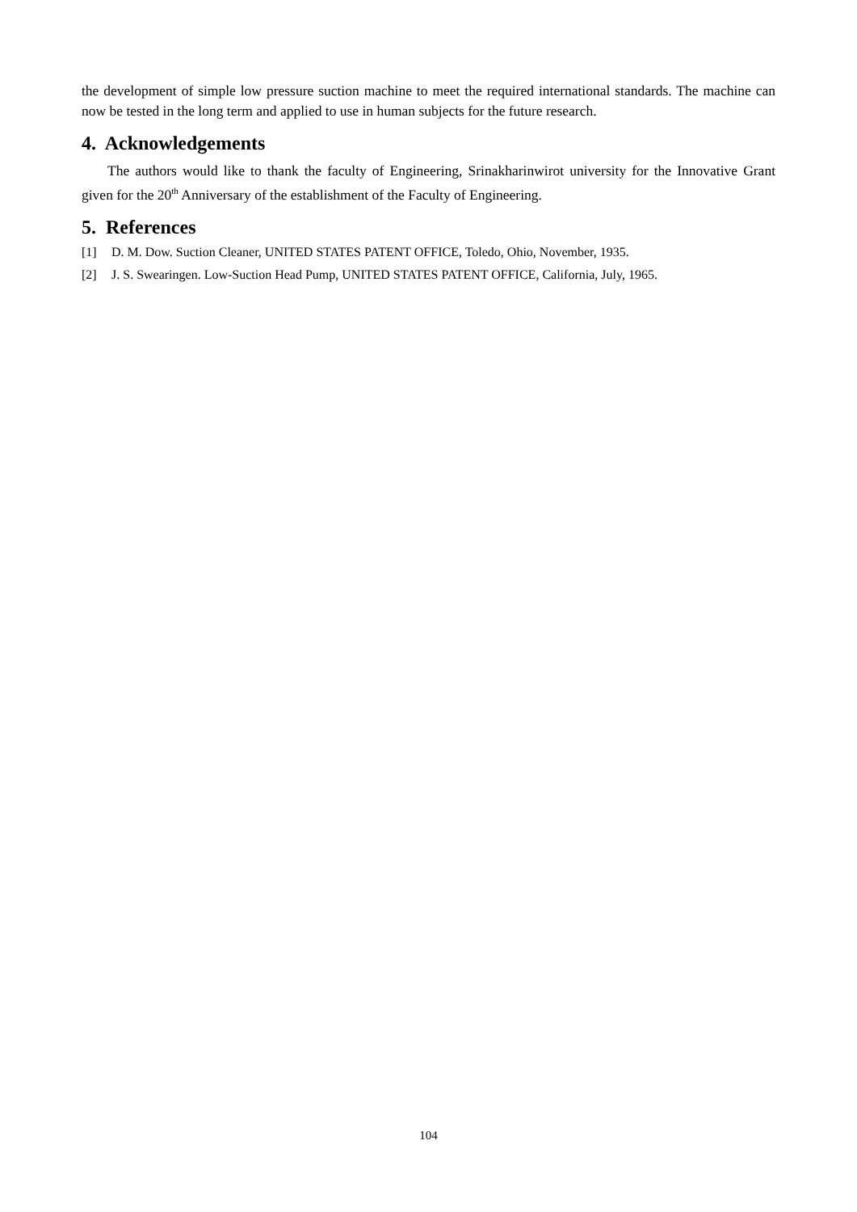the development of simple low pressure suction machine to meet the required international standards. The machine can now be tested in the long term and applied to use in human subjects for the future research.
4. Acknowledgements
The authors would like to thank the faculty of Engineering, Srinakharinwirot university for the Innovative Grant given for the 20<sup>th</sup> Anniversary of the establishment of the Faculty of Engineering.
5. References
[1] D. M. Dow. Suction Cleaner, UNITED STATES PATENT OFFICE, Toledo, Ohio, November, 1935.
[2] J. S. Swearingen. Low-Suction Head Pump, UNITED STATES PATENT OFFICE, California, July, 1965.
104